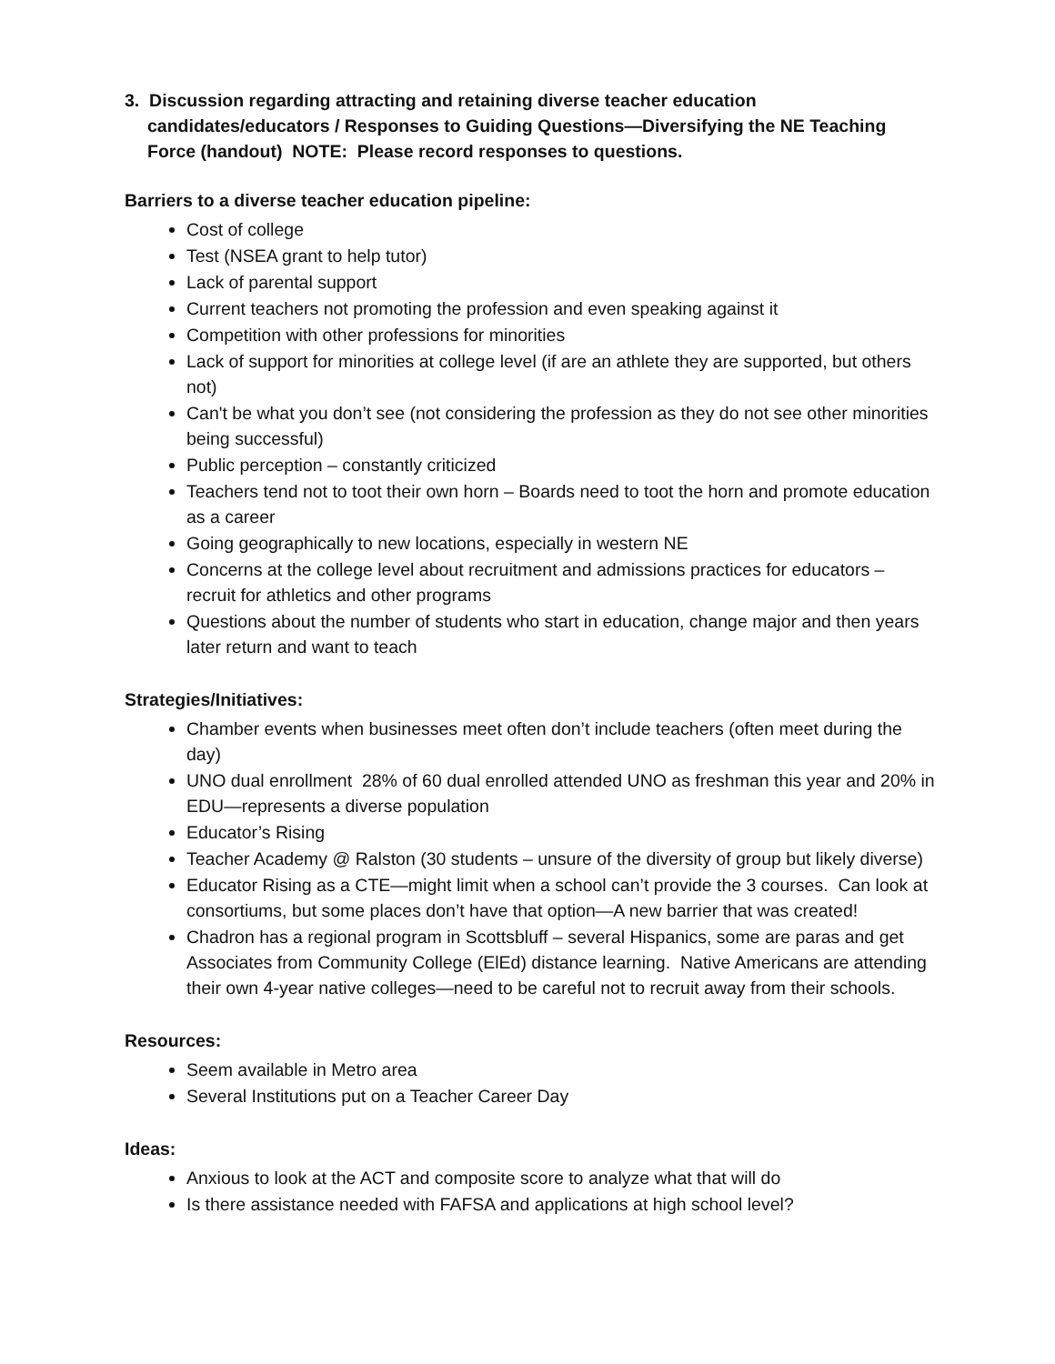3. Discussion regarding attracting and retaining diverse teacher education
candidates/educators / Responses to Guiding Questions—Diversifying the NE Teaching Force (handout) NOTE: Please record responses to questions.
Barriers to a diverse teacher education pipeline:
Cost of college
Test (NSEA grant to help tutor)
Lack of parental support
Current teachers not promoting the profession and even speaking against it
Competition with other professions for minorities
Lack of support for minorities at college level (if are an athlete they are supported, but others not)
Can't be what you don’t see (not considering the profession as they do not see other minorities being successful)
Public perception – constantly criticized
Teachers tend not to toot their own horn – Boards need to toot the horn and promote education as a career
Going geographically to new locations, especially in western NE
Concerns at the college level about recruitment and admissions practices for educators – recruit for athletics and other programs
Questions about the number of students who start in education, change major and then years later return and want to teach
Strategies/Initiatives:
Chamber events when businesses meet often don’t include teachers (often meet during the day)
UNO dual enrollment 28% of 60 dual enrolled attended UNO as freshman this year and 20% in EDU—represents a diverse population
Educator’s Rising
Teacher Academy @ Ralston (30 students – unsure of the diversity of group but likely diverse)
Educator Rising as a CTE—might limit when a school can’t provide the 3 courses. Can look at consortiums, but some places don’t have that option—A new barrier that was created!
Chadron has a regional program in Scottsbluff – several Hispanics, some are paras and get Associates from Community College (ElEd) distance learning. Native Americans are attending their own 4-year native colleges—need to be careful not to recruit away from their schools.
Resources:
Seem available in Metro area
Several Institutions put on a Teacher Career Day
Ideas:
Anxious to look at the ACT and composite score to analyze what that will do
Is there assistance needed with FAFSA and applications at high school level?